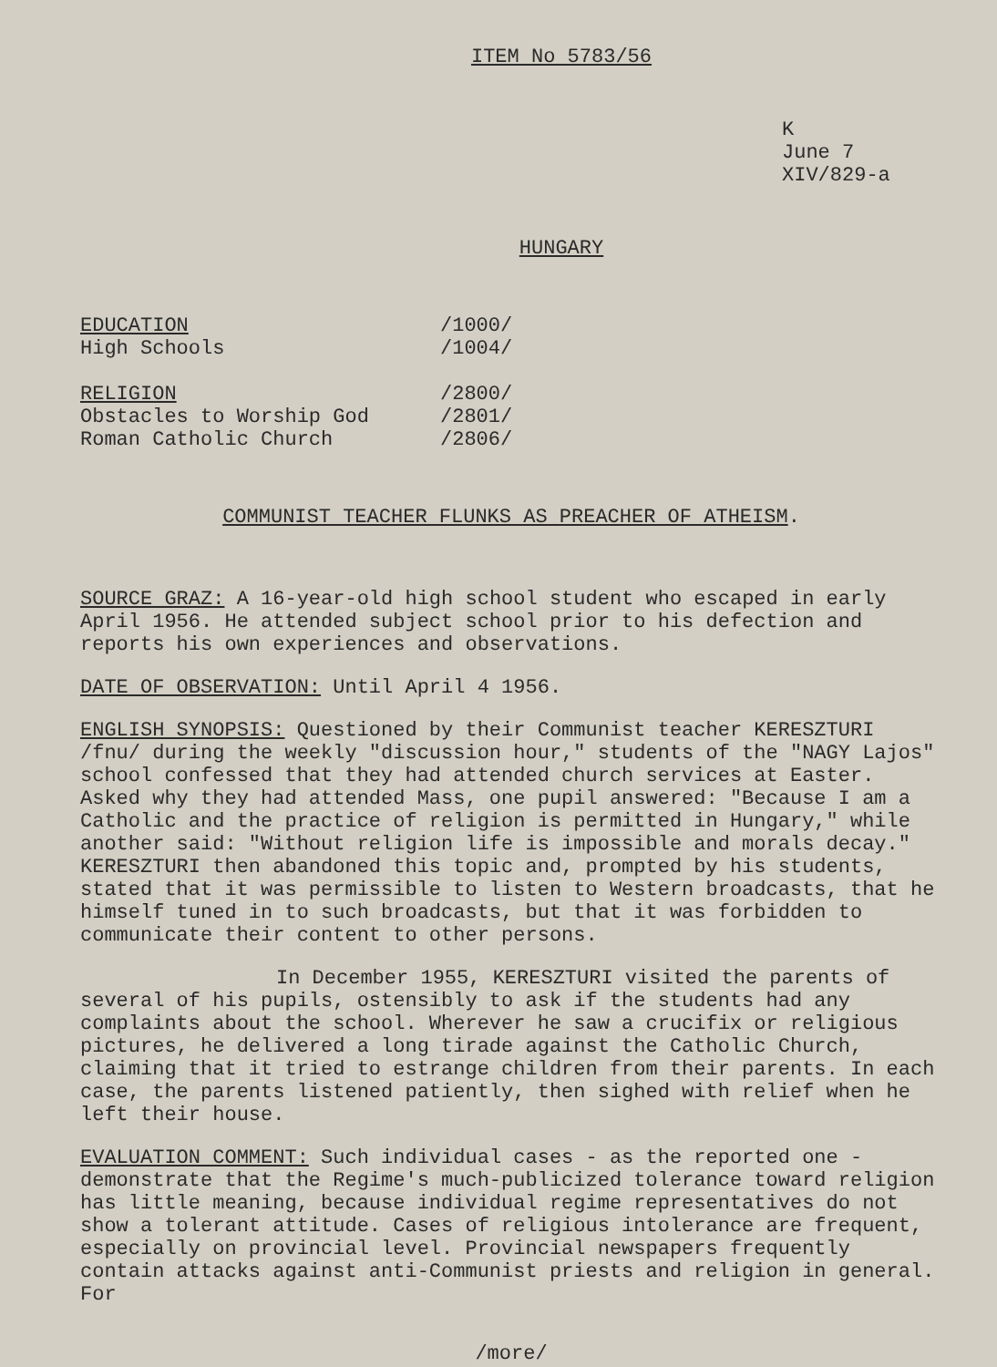ITEM No 5783/56
K
June 7
XIV/829-a
HUNGARY
EDUCATION
/1000/
High Schools
/1004/
RELIGION
/2800/
Obstacles to Worship God
/2801/
Roman Catholic Church
/2806/
COMMUNIST TEACHER FLUNKS AS PREACHER OF ATHEISM.
SOURCE GRAZ: A 16-year-old high school student who escaped in early April 1956. He attended subject school prior to his defection and reports his own experiences and observations.
DATE OF OBSERVATION: Until April 4 1956.
ENGLISH SYNOPSIS: Questioned by their Communist teacher KERESZTURI /fnu/ during the weekly "discussion hour," students of the "NAGY Lajos" school confessed that they had attended church services at Easter. Asked why they had attended Mass, one pupil answered: "Because I am a Catholic and the practice of religion is permitted in Hungary," while another said: "Without religion life is impossible and morals decay." KERESZTURI then abandoned this topic and, prompted by his students, stated that it was permissible to listen to Western broadcasts, that he himself tuned in to such broadcasts, but that it was forbidden to communicate their content to other persons.
In December 1955, KERESZTURI visited the parents of several of his pupils, ostensibly to ask if the students had any complaints about the school. Wherever he saw a crucifix or religious pictures, he delivered a long tirade against the Catholic Church, claiming that it tried to estrange children from their parents. In each case, the parents listened patiently, then sighed with relief when he left their house.
EVALUATION COMMENT: Such individual cases - as the reported one - demonstrate that the Regime's much-publicized tolerance toward religion has little meaning, because individual regime representatives do not show a tolerant attitude. Cases of religious intolerance are frequent, especially on provincial level. Provincial newspapers frequently contain attacks against anti-Communist priests and religion in general. For
/more/